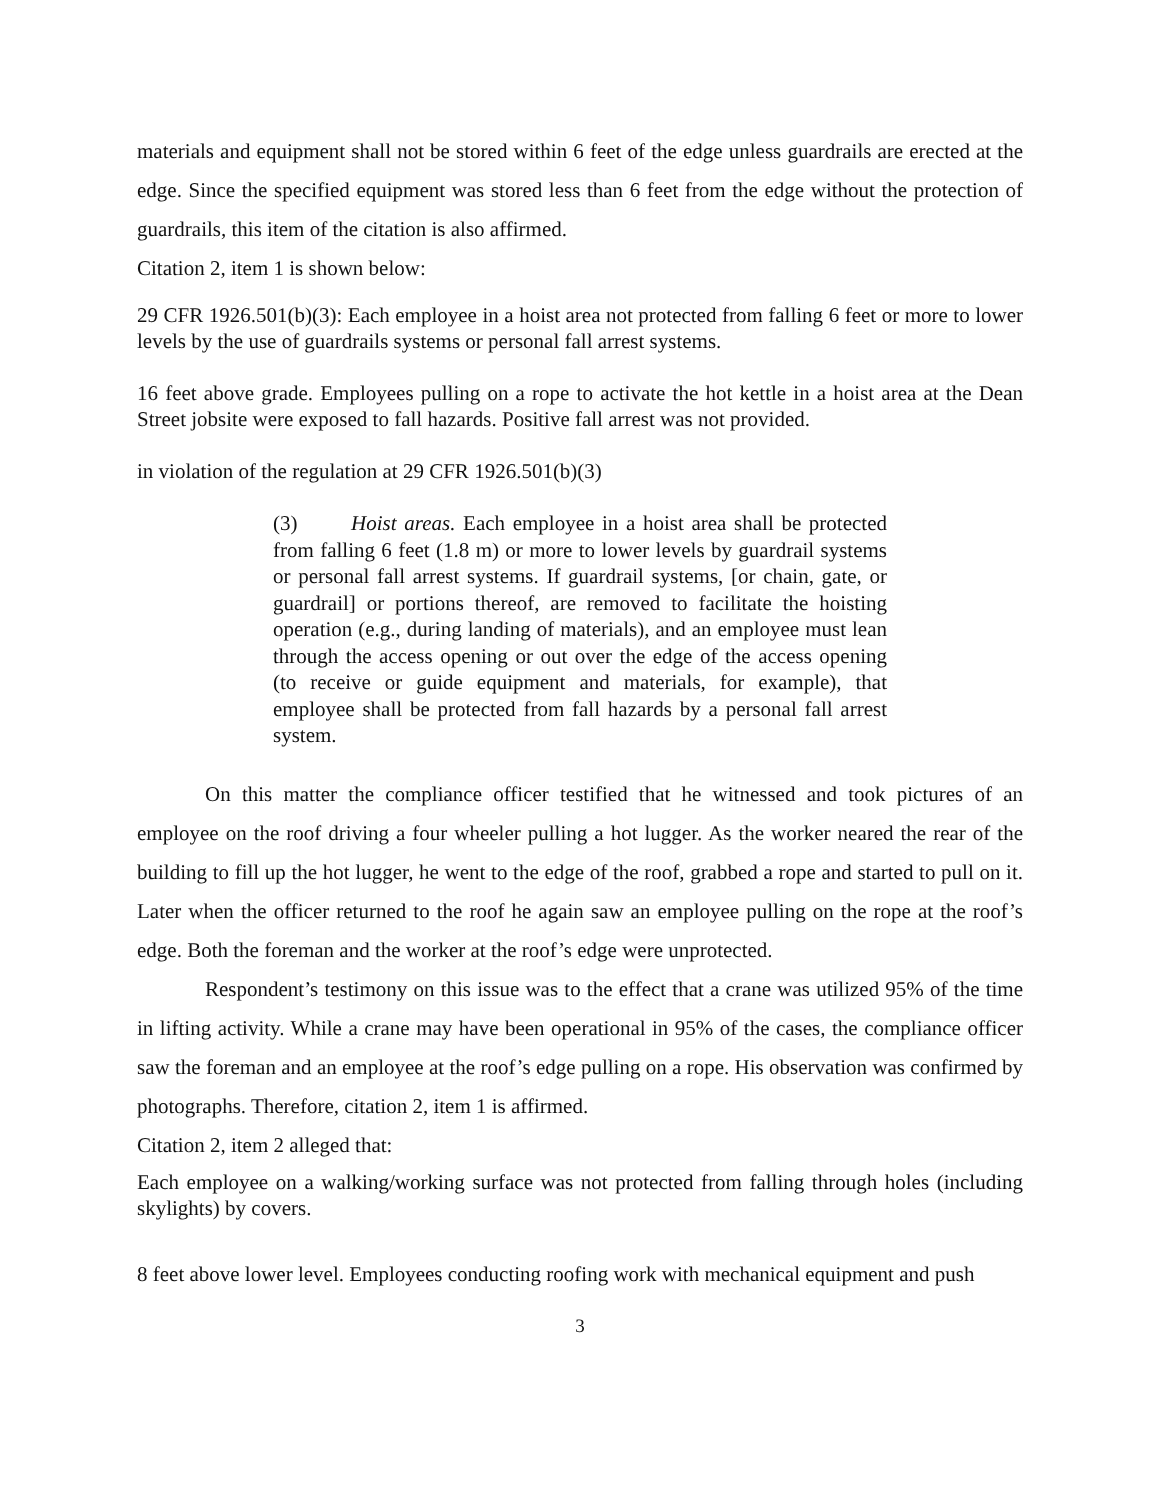materials and equipment shall not be stored within 6 feet of the edge unless guardrails are erected at the edge. Since the specified equipment was stored less than 6 feet from the edge without the protection of guardrails, this item of the citation is also affirmed.
Citation 2, item 1 is shown below:
29 CFR 1926.501(b)(3): Each employee in a hoist area not protected from falling 6 feet or more to lower levels by the use of guardrails systems or personal fall arrest systems.
16 feet above grade. Employees pulling on a rope to activate the hot kettle in a hoist area at the Dean Street jobsite were exposed to fall hazards. Positive fall arrest was not provided.
in violation of the regulation at 29 CFR 1926.501(b)(3)
(3) Hoist areas. Each employee in a hoist area shall be protected from falling 6 feet (1.8 m) or more to lower levels by guardrail systems or personal fall arrest systems. If guardrail systems, [or chain, gate, or guardrail] or portions thereof, are removed to facilitate the hoisting operation (e.g., during landing of materials), and an employee must lean through the access opening or out over the edge of the access opening (to receive or guide equipment and materials, for example), that employee shall be protected from fall hazards by a personal fall arrest system.
On this matter the compliance officer testified that he witnessed and took pictures of an employee on the roof driving a four wheeler pulling a hot lugger. As the worker neared the rear of the building to fill up the hot lugger, he went to the edge of the roof, grabbed a rope and started to pull on it. Later when the officer returned to the roof he again saw an employee pulling on the rope at the roof’s edge. Both the foreman and the worker at the roof’s edge were unprotected.
Respondent’s testimony on this issue was to the effect that a crane was utilized 95% of the time in lifting activity. While a crane may have been operational in 95% of the cases, the compliance officer saw the foreman and an employee at the roof’s edge pulling on a rope. His observation was confirmed by photographs. Therefore, citation 2, item 1 is affirmed.
Citation 2, item 2 alleged that:
Each employee on a walking/working surface was not protected from falling through holes (including skylights) by covers.
8 feet above lower level. Employees conducting roofing work with mechanical equipment and push
3